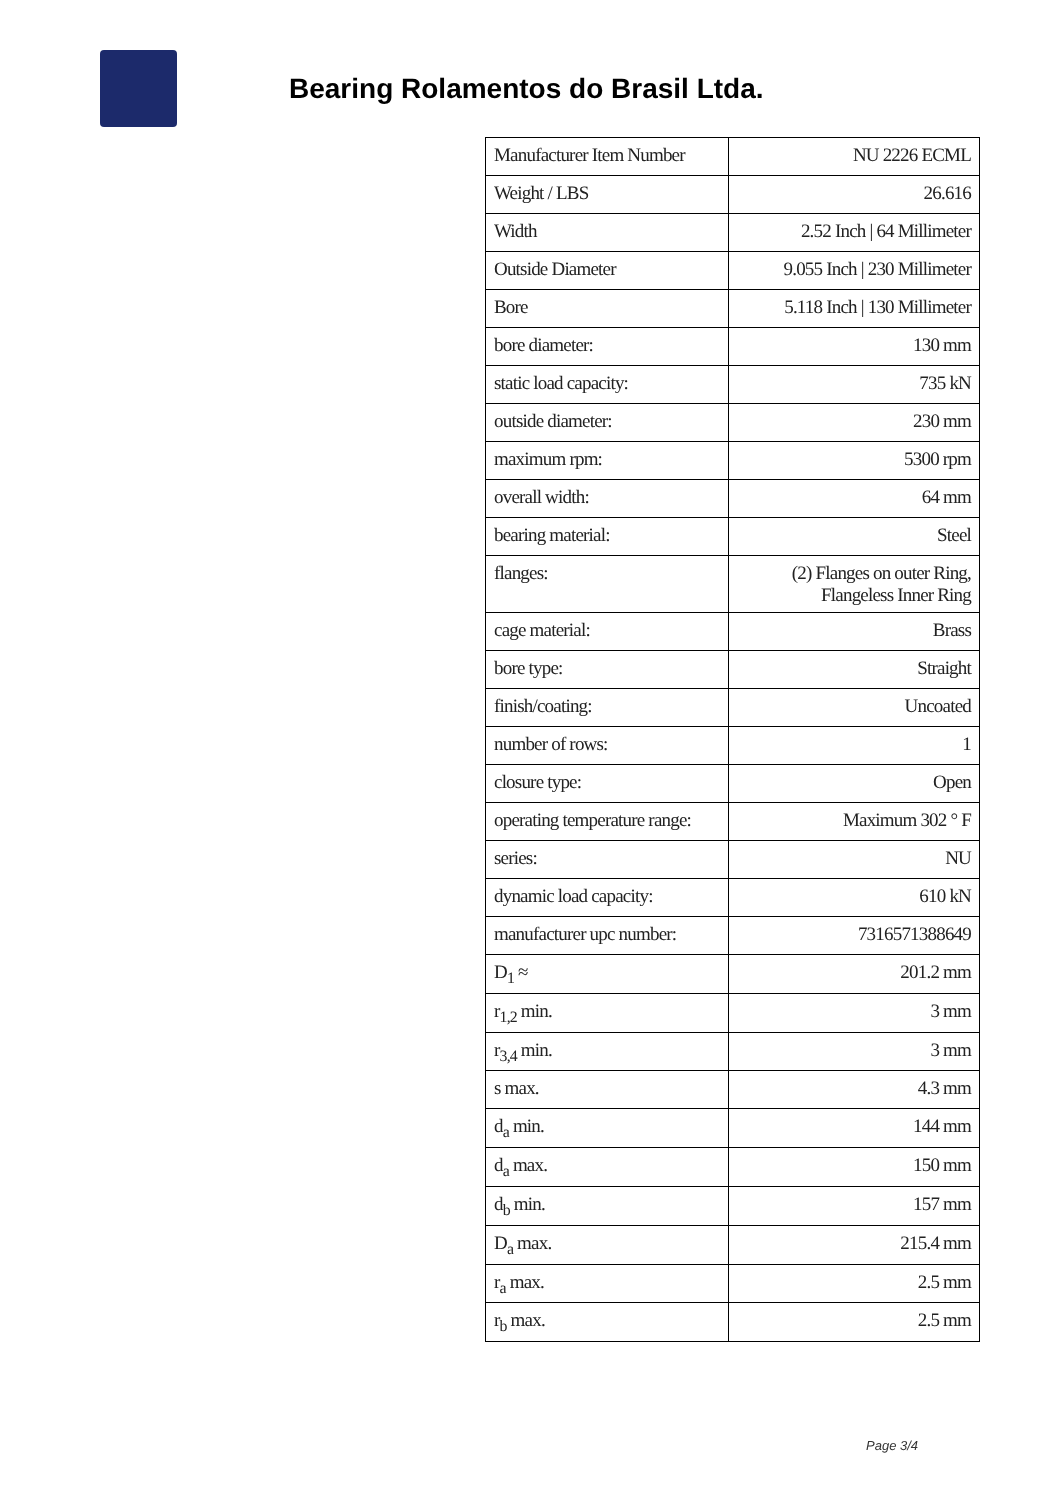Bearing Rolamentos do Brasil Ltda.
| Manufacturer Item Number | NU 2226 ECML |
| Weight / LBS | 26.616 |
| Width | 2.52 Inch / 64 Millimeter |
| Outside Diameter | 9.055 Inch / 230 Millimeter |
| Bore | 5.118 Inch / 130 Millimeter |
| bore diameter: | 130 mm |
| static load capacity: | 735 kN |
| outside diameter: | 230 mm |
| maximum rpm: | 5300 rpm |
| overall width: | 64 mm |
| bearing material: | Steel |
| flanges: | (2) Flanges on outer Ring, Flangeless Inner Ring |
| cage material: | Brass |
| bore type: | Straight |
| finish/coating: | Uncoated |
| number of rows: | 1 |
| closure type: | Open |
| operating temperature range: | Maximum 302 ° F |
| series: | NU |
| dynamic load capacity: | 610 kN |
| manufacturer upc number: | 7316571388649 |
| D<sub>1</sub> ≈ | 201.2 mm |
| r<sub>1,2</sub> min. | 3 mm |
| r<sub>3,4</sub> min. | 3 mm |
| s max. | 4.3 mm |
| d<sub>a</sub> min. | 144 mm |
| d<sub>a</sub> max. | 150 mm |
| d<sub>b</sub> min. | 157 mm |
| D<sub>a</sub> max. | 215.4 mm |
| r<sub>a</sub> max. | 2.5 mm |
| r<sub>b</sub> max. | 2.5 mm |
Page 3/4